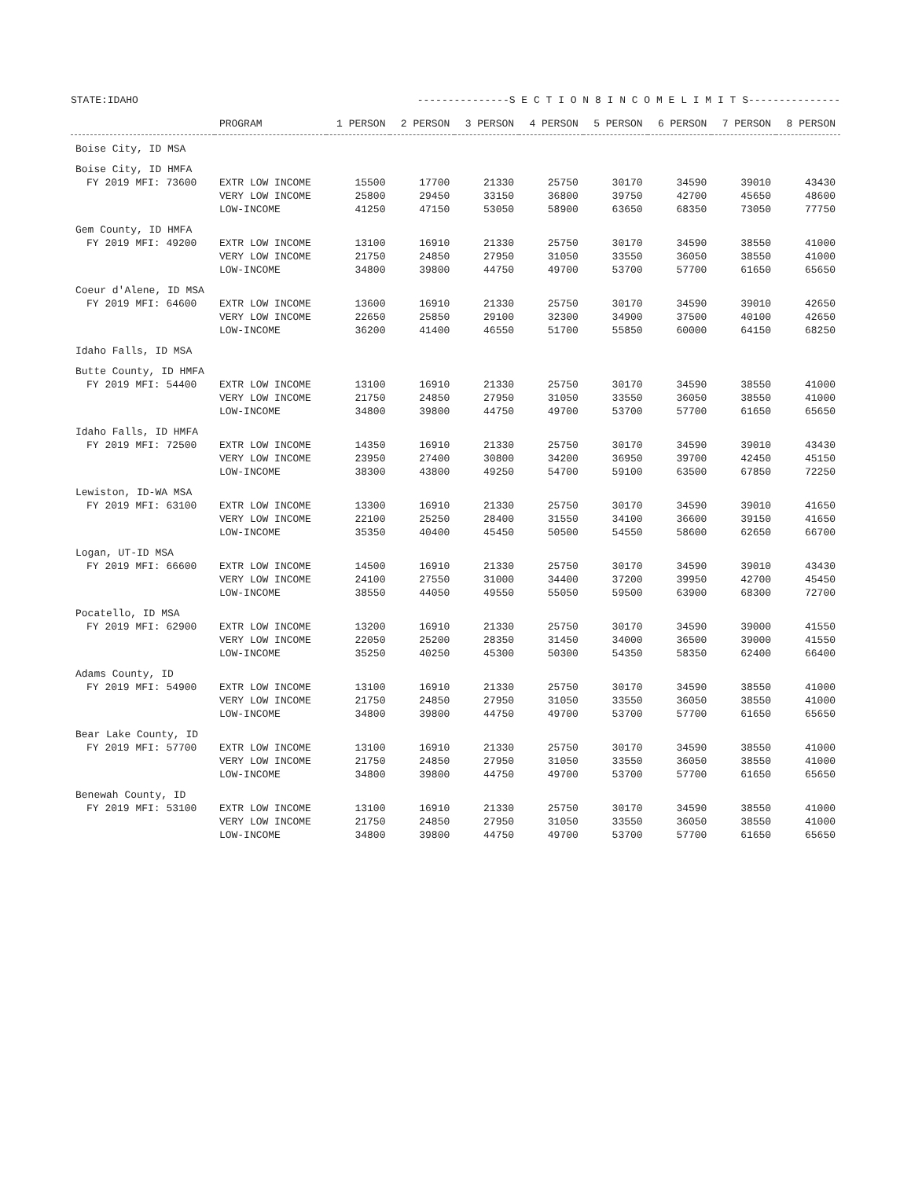STATE:IDAHO ---------------S E C T I O N 8 I N C O M E L I M I T S---------------
| | PROGRAM | 1 PERSON | 2 PERSON | 3 PERSON | 4 PERSON | 5 PERSON | 6 PERSON | 7 PERSON | 8 PERSON |
| --- | --- | --- | --- | --- | --- | --- | --- | --- | --- |
| Boise City, ID MSA | | | | | | | | | |
| Boise City, ID HMFA | | | | | | | | | |
| FY 2019 MFI: 73600 | EXTR LOW INCOME | 15500 | 17700 | 21330 | 25750 | 30170 | 34590 | 39010 | 43430 |
| | VERY LOW INCOME | 25800 | 29450 | 33150 | 36800 | 39750 | 42700 | 45650 | 48600 |
| | LOW-INCOME | 41250 | 47150 | 53050 | 58900 | 63650 | 68350 | 73050 | 77750 |
| Gem County, ID HMFA | | | | | | | | | |
| FY 2019 MFI: 49200 | EXTR LOW INCOME | 13100 | 16910 | 21330 | 25750 | 30170 | 34590 | 38550 | 41000 |
| | VERY LOW INCOME | 21750 | 24850 | 27950 | 31050 | 33550 | 36050 | 38550 | 41000 |
| | LOW-INCOME | 34800 | 39800 | 44750 | 49700 | 53700 | 57700 | 61650 | 65650 |
| Coeur d'Alene, ID MSA | | | | | | | | | |
| FY 2019 MFI: 64600 | EXTR LOW INCOME | 13600 | 16910 | 21330 | 25750 | 30170 | 34590 | 39010 | 42650 |
| | VERY LOW INCOME | 22650 | 25850 | 29100 | 32300 | 34900 | 37500 | 40100 | 42650 |
| | LOW-INCOME | 36200 | 41400 | 46550 | 51700 | 55850 | 60000 | 64150 | 68250 |
| Idaho Falls, ID MSA | | | | | | | | | |
| Butte County, ID HMFA | | | | | | | | | |
| FY 2019 MFI: 54400 | EXTR LOW INCOME | 13100 | 16910 | 21330 | 25750 | 30170 | 34590 | 38550 | 41000 |
| | VERY LOW INCOME | 21750 | 24850 | 27950 | 31050 | 33550 | 36050 | 38550 | 41000 |
| | LOW-INCOME | 34800 | 39800 | 44750 | 49700 | 53700 | 57700 | 61650 | 65650 |
| Idaho Falls, ID HMFA | | | | | | | | | |
| FY 2019 MFI: 72500 | EXTR LOW INCOME | 14350 | 16910 | 21330 | 25750 | 30170 | 34590 | 39010 | 43430 |
| | VERY LOW INCOME | 23950 | 27400 | 30800 | 34200 | 36950 | 39700 | 42450 | 45150 |
| | LOW-INCOME | 38300 | 43800 | 49250 | 54700 | 59100 | 63500 | 67850 | 72250 |
| Lewiston, ID-WA MSA | | | | | | | | | |
| FY 2019 MFI: 63100 | EXTR LOW INCOME | 13300 | 16910 | 21330 | 25750 | 30170 | 34590 | 39010 | 41650 |
| | VERY LOW INCOME | 22100 | 25250 | 28400 | 31550 | 34100 | 36600 | 39150 | 41650 |
| | LOW-INCOME | 35350 | 40400 | 45450 | 50500 | 54550 | 58600 | 62650 | 66700 |
| Logan, UT-ID MSA | | | | | | | | | |
| FY 2019 MFI: 66600 | EXTR LOW INCOME | 14500 | 16910 | 21330 | 25750 | 30170 | 34590 | 39010 | 43430 |
| | VERY LOW INCOME | 24100 | 27550 | 31000 | 34400 | 37200 | 39950 | 42700 | 45450 |
| | LOW-INCOME | 38550 | 44050 | 49550 | 55050 | 59500 | 63900 | 68300 | 72700 |
| Pocatello, ID MSA | | | | | | | | | |
| FY 2019 MFI: 62900 | EXTR LOW INCOME | 13200 | 16910 | 21330 | 25750 | 30170 | 34590 | 39000 | 41550 |
| | VERY LOW INCOME | 22050 | 25200 | 28350 | 31450 | 34000 | 36500 | 39000 | 41550 |
| | LOW-INCOME | 35250 | 40250 | 45300 | 50300 | 54350 | 58350 | 62400 | 66400 |
| Adams County, ID | | | | | | | | | |
| FY 2019 MFI: 54900 | EXTR LOW INCOME | 13100 | 16910 | 21330 | 25750 | 30170 | 34590 | 38550 | 41000 |
| | VERY LOW INCOME | 21750 | 24850 | 27950 | 31050 | 33550 | 36050 | 38550 | 41000 |
| | LOW-INCOME | 34800 | 39800 | 44750 | 49700 | 53700 | 57700 | 61650 | 65650 |
| Bear Lake County, ID | | | | | | | | | |
| FY 2019 MFI: 57700 | EXTR LOW INCOME | 13100 | 16910 | 21330 | 25750 | 30170 | 34590 | 38550 | 41000 |
| | VERY LOW INCOME | 21750 | 24850 | 27950 | 31050 | 33550 | 36050 | 38550 | 41000 |
| | LOW-INCOME | 34800 | 39800 | 44750 | 49700 | 53700 | 57700 | 61650 | 65650 |
| Benewah County, ID | | | | | | | | | |
| FY 2019 MFI: 53100 | EXTR LOW INCOME | 13100 | 16910 | 21330 | 25750 | 30170 | 34590 | 38550 | 41000 |
| | VERY LOW INCOME | 21750 | 24850 | 27950 | 31050 | 33550 | 36050 | 38550 | 41000 |
| | LOW-INCOME | 34800 | 39800 | 44750 | 49700 | 53700 | 57700 | 61650 | 65650 |